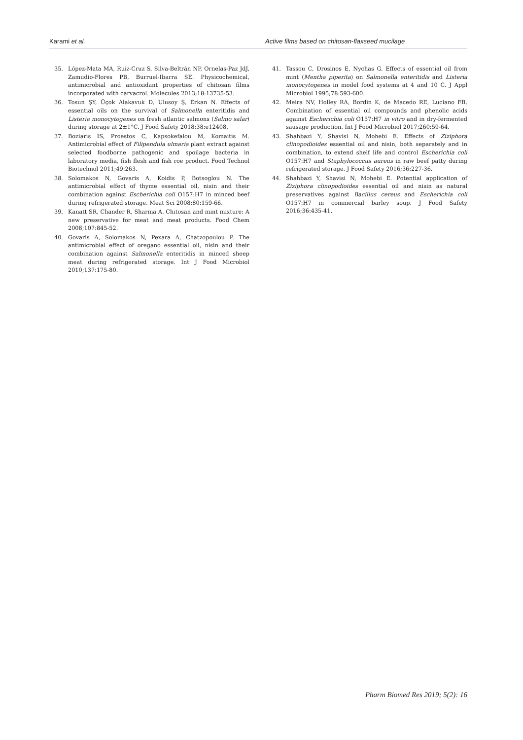Karami et al. Active films based on chitosan-flaxseed mucilage
35. López-Mata MA, Ruiz-Cruz S, Silva-Beltrán NP, Ornelas-Paz JdJ, Zamudio-Flores PB, Burruel-Ibarra SE. Physicochemical, antimicrobial and antioxidant properties of chitosan films incorporated with carvacrol. Molecules 2013;18:13735-53.
36. Tosun ŞY, Üçok Alakavuk D, Ulusoy Ş, Erkan N. Effects of essential oils on the survival of Salmonella enteritidis and Listeria monocytogenes on fresh atlantic salmons (Salmo salar) during storage at 2±1°C. J Food Safety 2018;38:e12408.
37. Boziaris IS, Proestos C, Kapsokefalou M, Komaitis M. Antimicrobial effect of Filipendula ulmaria plant extract against selected foodborne pathogenic and spoilage bacteria in laboratory media, fish flesh and fish roe product. Food Technol Biotechnol 2011;49:263.
38. Solomakos N, Govaris A, Koidis P, Botsoglou N. The antimicrobial effect of thyme essential oil, nisin and their combination against Escherichia coli O157:H7 in minced beef during refrigerated storage. Meat Sci 2008;80:159-66.
39. Kanatt SR, Chander R, Sharma A. Chitosan and mint mixture: A new preservative for meat and meat products. Food Chem 2008;107:845-52.
40. Govaris A, Solomakos N, Pexara A, Chatzopoulou P. The antimicrobial effect of oregano essential oil, nisin and their combination against Salmonella enteritidis in minced sheep meat during refrigerated storage. Int J Food Microbiol 2010;137:175-80.
41. Tassou C, Drosinos E, Nychas G. Effects of essential oil from mint (Mentha piperita) on Salmonella enteritidis and Listeria monocytogenes in model food systems at 4 and 10 C. J Appl Microbiol 1995;78:593-600.
42. Meira NV, Holley RA, Bordin K, de Macedo RE, Luciano FB. Combination of essential oil compounds and phenolic acids against Escherichia coli O157:H7 in vitro and in dry-fermented sausage production. Int J Food Microbiol 2017;260:59-64.
43. Shahbazi Y, Shavisi N, Mohebi E. Effects of Ziziphora clinopodioides essential oil and nisin, both separately and in combination, to extend shelf life and control Escherichia coli O157:H7 and Staphylococcus aureus in raw beef patty during refrigerated storage. J Food Safety 2016;36:227-36.
44. Shahbazi Y, Shavisi N, Mohebi E. Potential application of Ziziphora clinopodioides essential oil and nisin as natural preservatives against Bacillus cereus and Escherichia coli O157:H7 in commercial barley soup. J Food Safety 2016;36:435-41.
Pharm Biomed Res 2019; 5(2): 16